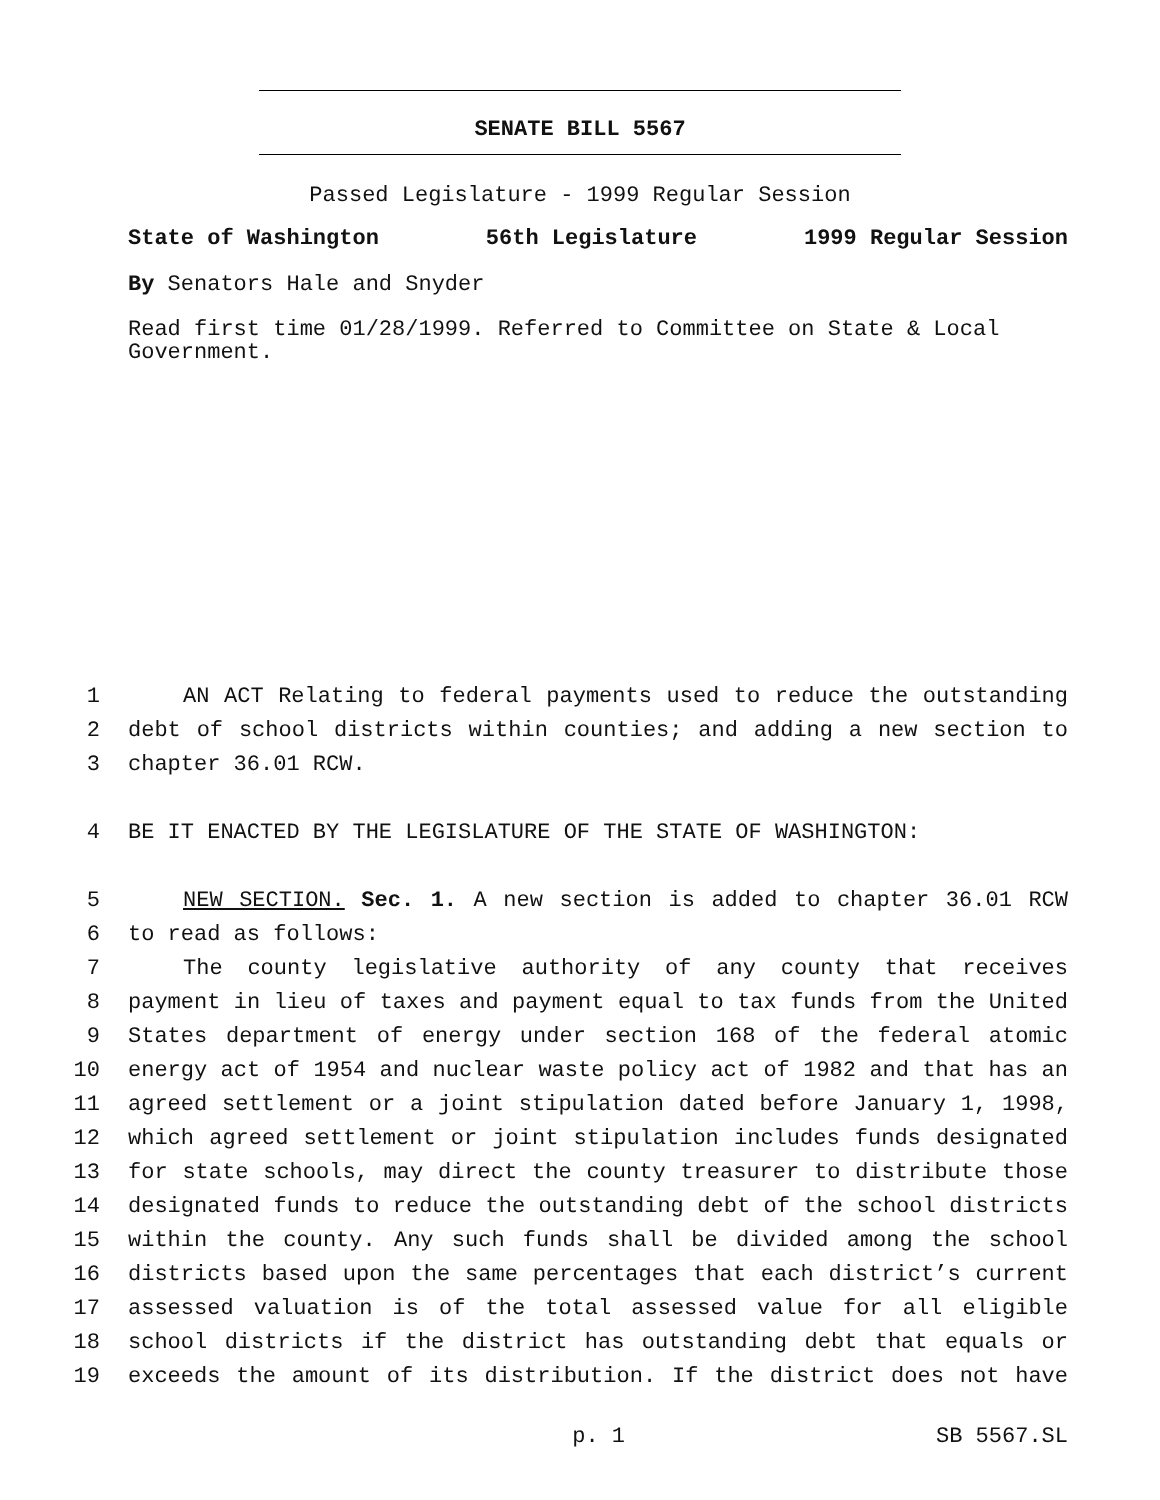SENATE BILL 5567
Passed Legislature - 1999 Regular Session
State of Washington 56th Legislature 1999 Regular Session
By Senators Hale and Snyder
Read first time 01/28/1999. Referred to Committee on State & Local Government.
1 AN ACT Relating to federal payments used to reduce the outstanding
2 debt of school districts within counties; and adding a new section to
3 chapter 36.01 RCW.
4 BE IT ENACTED BY THE LEGISLATURE OF THE STATE OF WASHINGTON:
5 NEW SECTION. Sec. 1. A new section is added to chapter 36.01 RCW
6 to read as follows:
7 The county legislative authority of any county that receives
8 payment in lieu of taxes and payment equal to tax funds from the United
9 States department of energy under section 168 of the federal atomic
10 energy act of 1954 and nuclear waste policy act of 1982 and that has an
11 agreed settlement or a joint stipulation dated before January 1, 1998,
12 which agreed settlement or joint stipulation includes funds designated
13 for state schools, may direct the county treasurer to distribute those
14 designated funds to reduce the outstanding debt of the school districts
15 within the county. Any such funds shall be divided among the school
16 districts based upon the same percentages that each district’s current
17 assessed valuation is of the total assessed value for all eligible
18 school districts if the district has outstanding debt that equals or
19 exceeds the amount of its distribution. If the district does not have
p. 1 SB 5567.SL